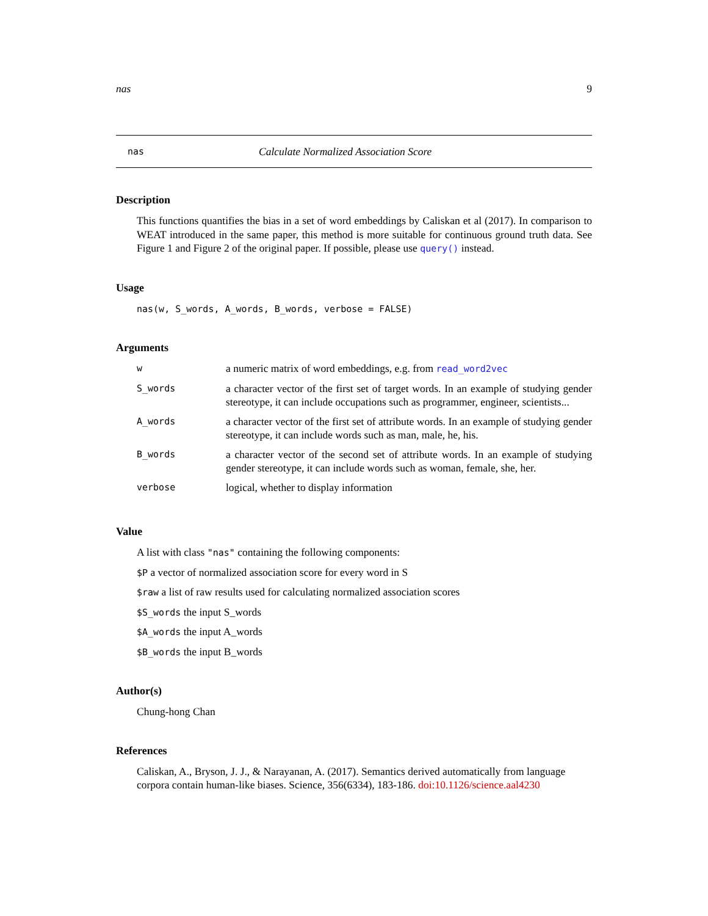nas 9
nas Calculate Normalized Association Score
Description
This functions quantifies the bias in a set of word embeddings by Caliskan et al (2017). In comparison to WEAT introduced in the same paper, this method is more suitable for continuous ground truth data. See Figure 1 and Figure 2 of the original paper. If possible, please use query() instead.
Usage
nas(w, S_words, A_words, B_words, verbose = FALSE)
Arguments
| w | a numeric matrix of word embeddings, e.g. from read_word2vec |
| S_words | a character vector of the first set of target words. In an example of studying gender stereotype, it can include occupations such as programmer, engineer, scientists... |
| A_words | a character vector of the first set of attribute words. In an example of studying gender stereotype, it can include words such as man, male, he, his. |
| B_words | a character vector of the second set of attribute words. In an example of studying gender stereotype, it can include words such as woman, female, she, her. |
| verbose | logical, whether to display information |
Value
A list with class "nas" containing the following components:
$P a vector of normalized association score for every word in S
$raw a list of raw results used for calculating normalized association scores
$S_words the input S_words
$A_words the input A_words
$B_words the input B_words
Author(s)
Chung-hong Chan
References
Caliskan, A., Bryson, J. J., & Narayanan, A. (2017). Semantics derived automatically from language corpora contain human-like biases. Science, 356(6334), 183-186. doi:10.1126/science.aal4230